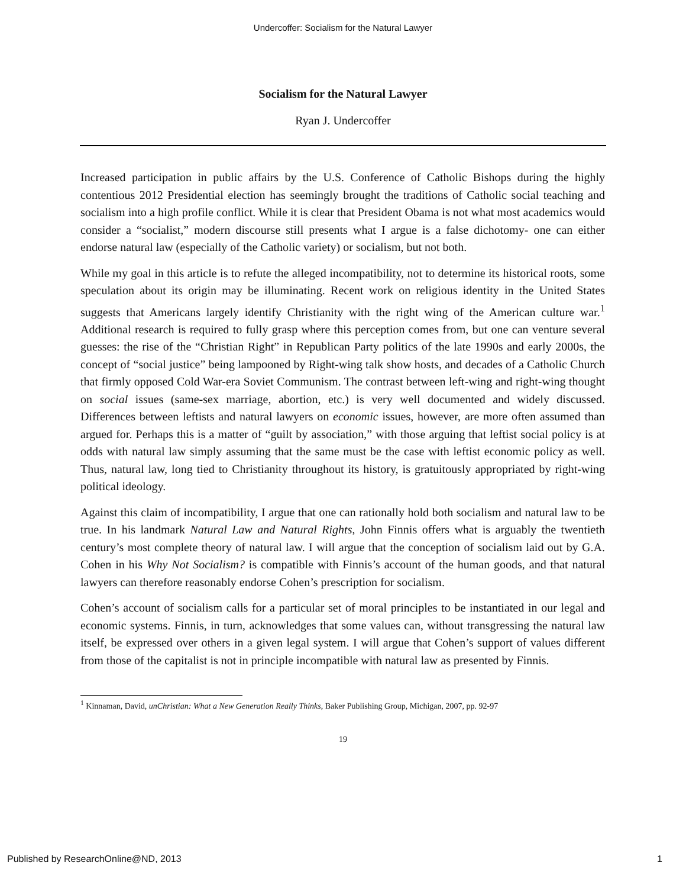Undercoffer: Socialism for the Natural Lawyer
Socialism for the Natural Lawyer
Ryan J. Undercoffer
Increased participation in public affairs by the U.S. Conference of Catholic Bishops during the highly contentious 2012 Presidential election has seemingly brought the traditions of Catholic social teaching and socialism into a high profile conflict. While it is clear that President Obama is not what most academics would consider a “socialist,” modern discourse still presents what I argue is a false dichotomy- one can either endorse natural law (especially of the Catholic variety) or socialism, but not both.
While my goal in this article is to refute the alleged incompatibility, not to determine its historical roots, some speculation about its origin may be illuminating. Recent work on religious identity in the United States suggests that Americans largely identify Christianity with the right wing of the American culture war.<sup>1</sup> Additional research is required to fully grasp where this perception comes from, but one can venture several guesses: the rise of the “Christian Right” in Republican Party politics of the late 1990s and early 2000s, the concept of “social justice” being lampooned by Right-wing talk show hosts, and decades of a Catholic Church that firmly opposed Cold War-era Soviet Communism. The contrast between left-wing and right-wing thought on social issues (same-sex marriage, abortion, etc.) is very well documented and widely discussed. Differences between leftists and natural lawyers on economic issues, however, are more often assumed than argued for. Perhaps this is a matter of “guilt by association,” with those arguing that leftist social policy is at odds with natural law simply assuming that the same must be the case with leftist economic policy as well. Thus, natural law, long tied to Christianity throughout its history, is gratuitously appropriated by right-wing political ideology.
Against this claim of incompatibility, I argue that one can rationally hold both socialism and natural law to be true. In his landmark Natural Law and Natural Rights, John Finnis offers what is arguably the twentieth century’s most complete theory of natural law. I will argue that the conception of socialism laid out by G.A. Cohen in his Why Not Socialism? is compatible with Finnis’s account of the human goods, and that natural lawyers can therefore reasonably endorse Cohen’s prescription for socialism.
Cohen’s account of socialism calls for a particular set of moral principles to be instantiated in our legal and economic systems. Finnis, in turn, acknowledges that some values can, without transgressing the natural law itself, be expressed over others in a given legal system. I will argue that Cohen’s support of values different from those of the capitalist is not in principle incompatible with natural law as presented by Finnis.
<sup>1</sup> Kinnaman, David, unChristian: What a New Generation Really Thinks, Baker Publishing Group, Michigan, 2007, pp. 92-97
19
Published by ResearchOnline@ND, 2013 1